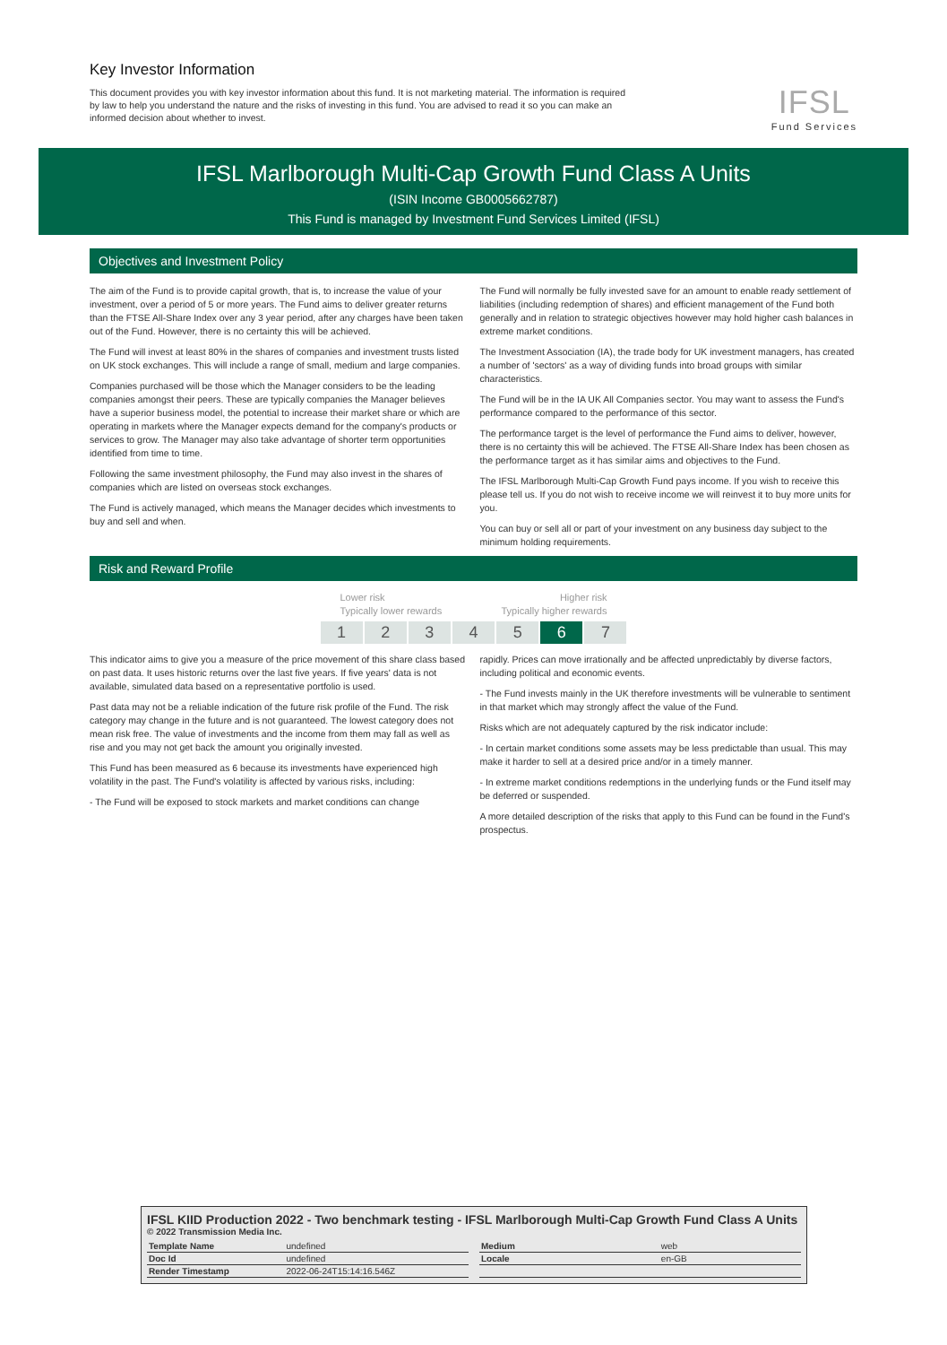Key Investor Information
This document provides you with key investor information about this fund. It is not marketing material. The information is required by law to help you understand the nature and the risks of investing in this fund. You are advised to read it so you can make an informed decision about whether to invest.
IFSL
Fund Services
IFSL Marlborough Multi-Cap Growth Fund Class A Units
(ISIN Income GB0005662787)
This Fund is managed by Investment Fund Services Limited (IFSL)
Objectives and Investment Policy
The aim of the Fund is to provide capital growth, that is, to increase the value of your investment, over a period of 5 or more years. The Fund aims to deliver greater returns than the FTSE All-Share Index over any 3 year period, after any charges have been taken out of the Fund. However, there is no certainty this will be achieved.
The Fund will invest at least 80% in the shares of companies and investment trusts listed on UK stock exchanges. This will include a range of small, medium and large companies.
Companies purchased will be those which the Manager considers to be the leading companies amongst their peers. These are typically companies the Manager believes have a superior business model, the potential to increase their market share or which are operating in markets where the Manager expects demand for the company's products or services to grow. The Manager may also take advantage of shorter term opportunities identified from time to time.
Following the same investment philosophy, the Fund may also invest in the shares of companies which are listed on overseas stock exchanges.
The Fund is actively managed, which means the Manager decides which investments to buy and sell and when.
The Fund will normally be fully invested save for an amount to enable ready settlement of liabilities (including redemption of shares) and efficient management of the Fund both generally and in relation to strategic objectives however may hold higher cash balances in extreme market conditions.
The Investment Association (IA), the trade body for UK investment managers, has created a number of 'sectors' as a way of dividing funds into broad groups with similar characteristics.
The Fund will be in the IA UK All Companies sector. You may want to assess the Fund's performance compared to the performance of this sector.
The performance target is the level of performance the Fund aims to deliver, however, there is no certainty this will be achieved. The FTSE All-Share Index has been chosen as the performance target as it has similar aims and objectives to the Fund.
The IFSL Marlborough Multi-Cap Growth Fund pays income. If you wish to receive this please tell us. If you do not wish to receive income we will reinvest it to buy more units for you.
You can buy or sell all or part of your investment on any business day subject to the minimum holding requirements.
Risk and Reward Profile
Lower risk Higher risk
Typically lower rewards Typically higher rewards
1 2 3 4 5 6 7
This indicator aims to give you a measure of the price movement of this share class based on past data. It uses historic returns over the last five years. If five years' data is not available, simulated data based on a representative portfolio is used.
Past data may not be a reliable indication of the future risk profile of the Fund. The risk category may change in the future and is not guaranteed. The lowest category does not mean risk free. The value of investments and the income from them may fall as well as rise and you may not get back the amount you originally invested.
This Fund has been measured as 6 because its investments have experienced high volatility in the past. The Fund's volatility is affected by various risks, including:
- The Fund will be exposed to stock markets and market conditions can change
rapidly. Prices can move irrationally and be affected unpredictably by diverse factors, including political and economic events.
- The Fund invests mainly in the UK therefore investments will be vulnerable to sentiment in that market which may strongly affect the value of the Fund.
Risks which are not adequately captured by the risk indicator include:
- In certain market conditions some assets may be less predictable than usual. This may make it harder to sell at a desired price and/or in a timely manner.
- In extreme market conditions redemptions in the underlying funds or the Fund itself may be deferred or suspended.
A more detailed description of the risks that apply to this Fund can be found in the Fund's prospectus.
IFSL KIID Production 2022 - Two benchmark testing - IFSL Marlborough Multi-Cap Growth Fund Class A Units
© 2022 Transmission Media Inc.
| Template Name | undefined |
| Doc Id | undefined |
| Render Timestamp | 2022-06-24T15:14:16.546Z |
| Medium | web |
| Locale | en-GB |